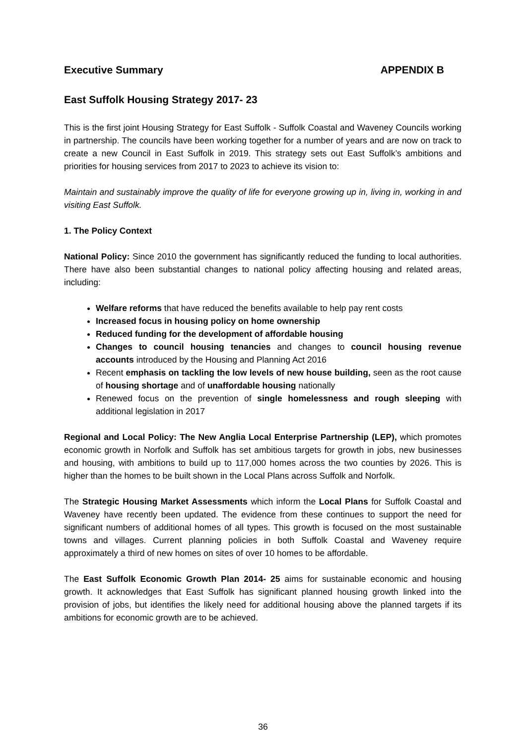Executive Summary APPENDIX B
East Suffolk Housing Strategy 2017- 23
This is the first joint Housing Strategy for East Suffolk - Suffolk Coastal and Waveney Councils working in partnership. The councils have been working together for a number of years and are now on track to create a new Council in East Suffolk in 2019. This strategy sets out East Suffolk’s ambitions and priorities for housing services from 2017 to 2023 to achieve its vision to:
Maintain and sustainably improve the quality of life for everyone growing up in, living in, working in and visiting East Suffolk.
1. The Policy Context
National Policy: Since 2010 the government has significantly reduced the funding to local authorities. There have also been substantial changes to national policy affecting housing and related areas, including:
Welfare reforms that have reduced the benefits available to help pay rent costs
Increased focus in housing policy on home ownership
Reduced funding for the development of affordable housing
Changes to council housing tenancies and changes to council housing revenue accounts introduced by the Housing and Planning Act 2016
Recent emphasis on tackling the low levels of new house building, seen as the root cause of housing shortage and of unaffordable housing nationally
Renewed focus on the prevention of single homelessness and rough sleeping with additional legislation in 2017
Regional and Local Policy: The New Anglia Local Enterprise Partnership (LEP), which promotes economic growth in Norfolk and Suffolk has set ambitious targets for growth in jobs, new businesses and housing, with ambitions to build up to 117,000 homes across the two counties by 2026. This is higher than the homes to be built shown in the Local Plans across Suffolk and Norfolk.
The Strategic Housing Market Assessments which inform the Local Plans for Suffolk Coastal and Waveney have recently been updated. The evidence from these continues to support the need for significant numbers of additional homes of all types. This growth is focused on the most sustainable towns and villages. Current planning policies in both Suffolk Coastal and Waveney require approximately a third of new homes on sites of over 10 homes to be affordable.
The East Suffolk Economic Growth Plan 2014- 25 aims for sustainable economic and housing growth. It acknowledges that East Suffolk has significant planned housing growth linked into the provision of jobs, but identifies the likely need for additional housing above the planned targets if its ambitions for economic growth are to be achieved.
36